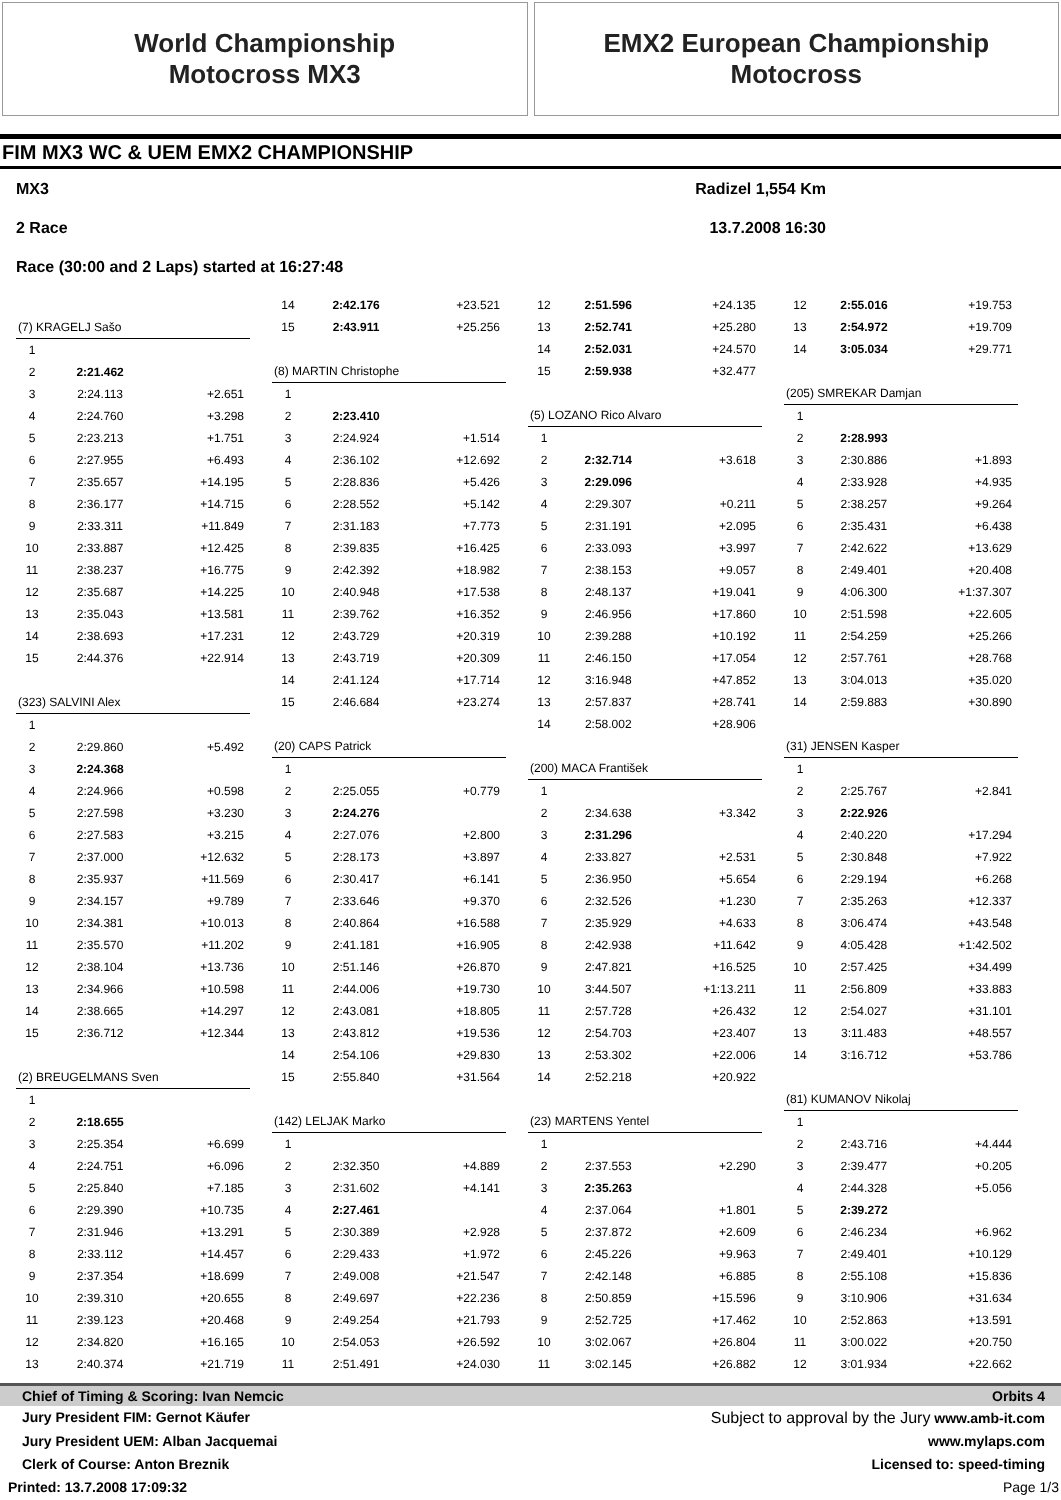World Championship
Motocross MX3
EMX2 European Championship
Motocross
FIM MX3 WC & UEM EMX2 CHAMPIONSHIP
MX3 Radizel 1,554 Km
2 Race 13.7.2008 16:30
Race (30:00 and 2 Laps) started at 16:27:48
| (7) KRAGELJ Sašo | | |
| 1 | | |
| 2 | 2:21.462 | |
| 3 | 2:24.113 | +2.651 |
| 4 | 2:24.760 | +3.298 |
| 5 | 2:23.213 | +1.751 |
| 6 | 2:27.955 | +6.493 |
| 7 | 2:35.657 | +14.195 |
| 8 | 2:36.177 | +14.715 |
| 9 | 2:33.311 | +11.849 |
| 10 | 2:33.887 | +12.425 |
| 11 | 2:38.237 | +16.775 |
| 12 | 2:35.687 | +14.225 |
| 13 | 2:35.043 | +13.581 |
| 14 | 2:38.693 | +17.231 |
| 15 | 2:44.376 | +22.914 |
| (323) SALVINI Alex | | |
| 1 | | |
| 2 | 2:29.860 | +5.492 |
| 3 | 2:24.368 | |
| 4 | 2:24.966 | +0.598 |
| 5 | 2:27.598 | +3.230 |
| 6 | 2:27.583 | +3.215 |
| 7 | 2:37.000 | +12.632 |
| 8 | 2:35.937 | +11.569 |
| 9 | 2:34.157 | +9.789 |
| 10 | 2:34.381 | +10.013 |
| 11 | 2:35.570 | +11.202 |
| 12 | 2:38.104 | +13.736 |
| 13 | 2:34.966 | +10.598 |
| 14 | 2:38.665 | +14.297 |
| 15 | 2:36.712 | +12.344 |
| (2) BREUGELMANS Sven | | |
| 1 | | |
| 2 | 2:18.655 | |
| 3 | 2:25.354 | +6.699 |
| 4 | 2:24.751 | +6.096 |
| 5 | 2:25.840 | +7.185 |
| 6 | 2:29.390 | +10.735 |
| 7 | 2:31.946 | +13.291 |
| 8 | 2:33.112 | +14.457 |
| 9 | 2:37.354 | +18.699 |
| 10 | 2:39.310 | +20.655 |
| 11 | 2:39.123 | +20.468 |
| 12 | 2:34.820 | +16.165 |
| 13 | 2:40.374 | +21.719 |
| 14 | 2:42.176 | +23.521 |
| 15 | 2:43.911 | +25.256 |
| (8) MARTIN Christophe | | |
| 1 | | |
| 2 | 2:23.410 | |
| 3 | 2:24.924 | +1.514 |
| 4 | 2:36.102 | +12.692 |
| 5 | 2:28.836 | +5.426 |
| 6 | 2:28.552 | +5.142 |
| 7 | 2:31.183 | +7.773 |
| 8 | 2:39.835 | +16.425 |
| 9 | 2:42.392 | +18.982 |
| 10 | 2:40.948 | +17.538 |
| 11 | 2:39.762 | +16.352 |
| 12 | 2:43.729 | +20.319 |
| 13 | 2:43.719 | +20.309 |
| 14 | 2:41.124 | +17.714 |
| 15 | 2:46.684 | +23.274 |
| (20) CAPS Patrick | | |
| 1 | | |
| 2 | 2:25.055 | +0.779 |
| 3 | 2:24.276 | |
| 4 | 2:27.076 | +2.800 |
| 5 | 2:28.173 | +3.897 |
| 6 | 2:30.417 | +6.141 |
| 7 | 2:33.646 | +9.370 |
| 8 | 2:40.864 | +16.588 |
| 9 | 2:41.181 | +16.905 |
| 10 | 2:51.146 | +26.870 |
| 11 | 2:44.006 | +19.730 |
| 12 | 2:43.081 | +18.805 |
| 13 | 2:43.812 | +19.536 |
| 14 | 2:54.106 | +29.830 |
| 15 | 2:55.840 | +31.564 |
| (142) LELJAK Marko | | |
| 1 | | |
| 2 | 2:32.350 | +4.889 |
| 3 | 2:31.602 | +4.141 |
| 4 | 2:27.461 | |
| 5 | 2:30.389 | +2.928 |
| 6 | 2:29.433 | +1.972 |
| 7 | 2:49.008 | +21.547 |
| 8 | 2:49.697 | +22.236 |
| 9 | 2:49.254 | +21.793 |
| 10 | 2:54.053 | +26.592 |
| 11 | 2:51.491 | +24.030 |
| 12 | 2:51.596 | +24.135 |
| 13 | 2:52.741 | +25.280 |
| 14 | 2:52.031 | +24.570 |
| 15 | 2:59.938 | +32.477 |
| (5) LOZANO Rico Alvaro | | |
| 1 | | |
| 2 | 2:32.714 | +3.618 |
| 3 | 2:29.096 | |
| 4 | 2:29.307 | +0.211 |
| 5 | 2:31.191 | +2.095 |
| 6 | 2:33.093 | +3.997 |
| 7 | 2:38.153 | +9.057 |
| 8 | 2:48.137 | +19.041 |
| 9 | 2:46.956 | +17.860 |
| 10 | 2:39.288 | +10.192 |
| 11 | 2:46.150 | +17.054 |
| 12 | 3:16.948 | +47.852 |
| 13 | 2:57.837 | +28.741 |
| 14 | 2:58.002 | +28.906 |
| (200) MACA František | | |
| 1 | | |
| 2 | 2:34.638 | +3.342 |
| 3 | 2:31.296 | |
| 4 | 2:33.827 | +2.531 |
| 5 | 2:36.950 | +5.654 |
| 6 | 2:32.526 | +1.230 |
| 7 | 2:35.929 | +4.633 |
| 8 | 2:42.938 | +11.642 |
| 9 | 2:47.821 | +16.525 |
| 10 | 3:44.507 | +1:13.211 |
| 11 | 2:57.728 | +26.432 |
| 12 | 2:54.703 | +23.407 |
| 13 | 2:53.302 | +22.006 |
| 14 | 2:52.218 | +20.922 |
| (23) MARTENS Yentel | | |
| 1 | | |
| 2 | 2:37.553 | +2.290 |
| 3 | 2:35.263 | |
| 4 | 2:37.064 | +1.801 |
| 5 | 2:37.872 | +2.609 |
| 6 | 2:45.226 | +9.963 |
| 7 | 2:42.148 | +6.885 |
| 8 | 2:50.859 | +15.596 |
| 9 | 2:52.725 | +17.462 |
| 10 | 3:02.067 | +26.804 |
| 11 | 3:02.145 | +26.882 |
| 12 | 2:55.016 | +19.753 |
| 13 | 2:54.972 | +19.709 |
| 14 | 3:05.034 | +29.771 |
| (205) SMREKAR Damjan | | |
| 1 | | |
| 2 | 2:28.993 | |
| 3 | 2:30.886 | +1.893 |
| 4 | 2:33.928 | +4.935 |
| 5 | 2:38.257 | +9.264 |
| 6 | 2:35.431 | +6.438 |
| 7 | 2:42.622 | +13.629 |
| 8 | 2:49.401 | +20.408 |
| 9 | 4:06.300 | +1:37.307 |
| 10 | 2:51.598 | +22.605 |
| 11 | 2:54.259 | +25.266 |
| 12 | 2:57.761 | +28.768 |
| 13 | 3:04.013 | +35.020 |
| 14 | 2:59.883 | +30.890 |
| (31) JENSEN Kasper | | |
| 1 | | |
| 2 | 2:25.767 | +2.841 |
| 3 | 2:22.926 | |
| 4 | 2:40.220 | +17.294 |
| 5 | 2:30.848 | +7.922 |
| 6 | 2:29.194 | +6.268 |
| 7 | 2:35.263 | +12.337 |
| 8 | 3:06.474 | +43.548 |
| 9 | 4:05.428 | +1:42.502 |
| 10 | 2:57.425 | +34.499 |
| 11 | 2:56.809 | +33.883 |
| 12 | 2:54.027 | +31.101 |
| 13 | 3:11.483 | +48.557 |
| 14 | 3:16.712 | +53.786 |
| (81) KUMANOV Nikolaj | | |
| 1 | | |
| 2 | 2:43.716 | +4.444 |
| 3 | 2:39.477 | +0.205 |
| 4 | 2:44.328 | +5.056 |
| 5 | 2:39.272 | |
| 6 | 2:46.234 | +6.962 |
| 7 | 2:49.401 | +10.129 |
| 8 | 2:55.108 | +15.836 |
| 9 | 3:10.906 | +31.634 |
| 10 | 2:52.863 | +13.591 |
| 11 | 3:00.022 | +20.750 |
| 12 | 3:01.934 | +22.662 |
Chief of Timing & Scoring: Ivan Nemcic Orbits 4
Jury President FIM: Gernot Käufer Subject to approval by the Jury www.amb-it.com
Jury President UEM: Alban Jacquemai www.mylaps.com
Clerk of Course: Anton Breznik Licensed to: speed-timing
Printed: 13.7.2008 17:09:32 Page 1/3